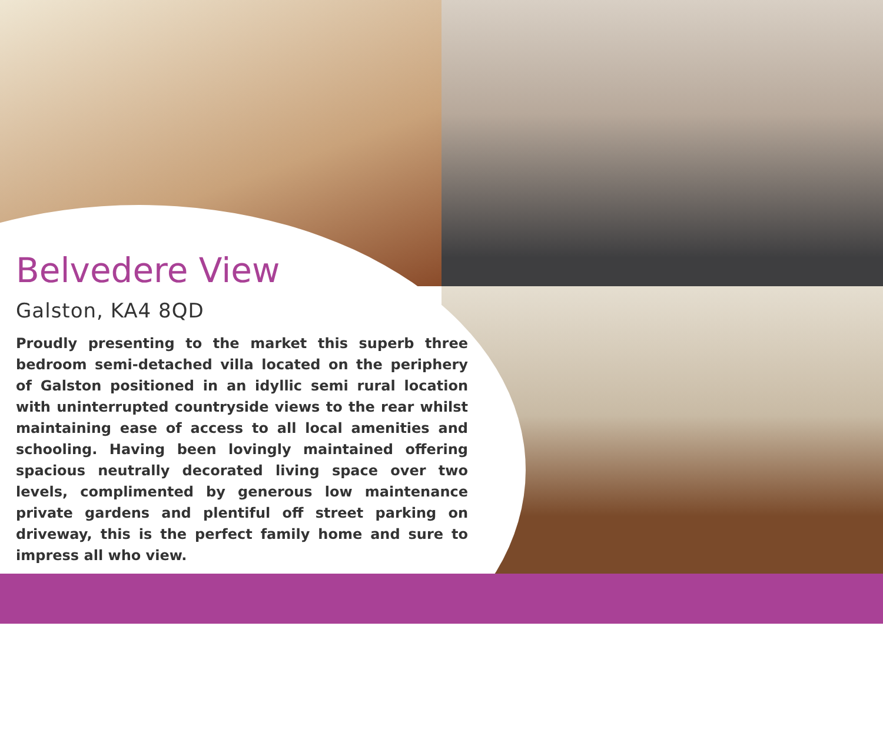Belvedere View
Galston, KA4 8QD
Proudly presenting to the market this superb three bedroom semi-detached villa located on the periphery of Galston positioned in an idyllic semi rural location with uninterrupted countryside views to the rear whilst maintaining ease of access to all local amenities and schooling. Having been lovingly maintained offering spacious neutrally decorated living space over two levels, complimented by generous low maintenance private gardens and plentiful off street parking on driveway, this is the perfect family home and sure to impress all who view.